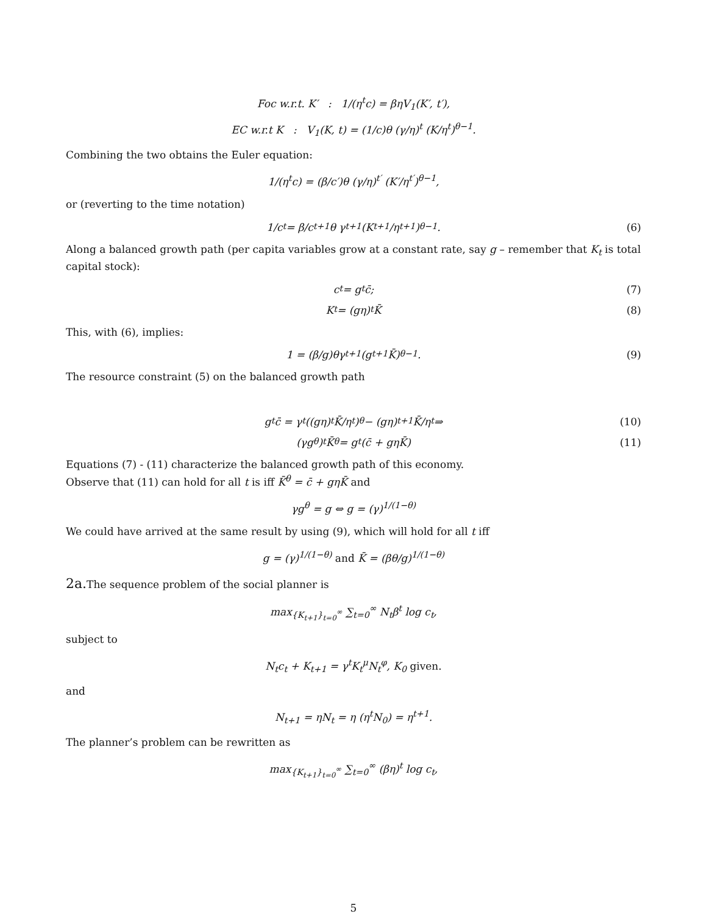Foc w.r.t. K′ : 1/(η<sup>t</sup>c) = βηV<sub>1</sub>(K′, t′),
EC w.r.t K : V<sub>1</sub>(K, t) = (1/c)θ (γ/η)<sup>t</sup> (K/η<sup>t</sup>)<sup>θ−1</sup>.
Combining the two obtains the Euler equation:
1/(η<sup>t</sup>c) = (β/c′)θ (γ/η)<sup>t′</sup> (K′/η<sup>t′</sup>)<sup>θ−1</sup>,
or (reverting to the time notation)
1/c<sub>t</sub> = β/c<sub>t+1</sub> θ γ<sup>t+1</sup> (K<sub>t+1</sub>/η<sup>t+1</sup>)<sup>θ−1</sup>. (6)
Along a balanced growth path (per capita variables grow at a constant rate, say g – remember that K<sub>t</sub> is total capital stock):
c<sub>t</sub> = g<sup>t</sup>c̄; (7)
K<sub>t</sub> = (gη)<sup>t</sup> K̄ (8)
This, with (6), implies:
1 = (β/g)θγ<sup>t+1</sup> (g<sup>t+1</sup>K̄)<sup>θ−1</sup>. (9)
The resource constraint (5) on the balanced growth path
g<sup>t</sup>c̄ = γ<sup>t</sup> ((gη)<sup>t</sup> K̄/η<sup>t</sup>)<sup>θ</sup> − (gη)<sup>t+1</sup> K̄/η<sup>t</sup> ⇒ (10)
(γg<sup>θ</sup>)<sup>t</sup> K̄<sup>θ</sup> = g<sup>t</sup> (c̄ + gηK̄) (11)
Equations (7) - (11) characterize the balanced growth path of this economy.
Observe that (11) can hold for all t is iff K̄<sup>θ</sup> = c̄ + gηK̄ and
γg<sup>θ</sup> = g ⇔ g = (γ)<sup>1/(1−θ)</sup>
We could have arrived at the same result by using (9), which will hold for all t iff
g = (γ)<sup>1/(1−θ)</sup> and K̄ = (βθ/g)<sup>1/(1−θ)</sup>
2a. The sequence problem of the social planner is
max<sub>{K<sub>t+1</sub>}<sub>t=0</sub><sup>∞</sup></sub> ∑<sub>t=0</sub><sup>∞</sup> N<sub>t</sub>β<sup>t</sup> log c<sub>t</sub>,
subject to
N<sub>t</sub>c<sub>t</sub> + K<sub>t+1</sub> = γ<sup>t</sup>K<sub>t</sub><sup>μ</sup>N<sub>t</sub><sup>φ</sup>, K<sub>0</sub> given.
and
N<sub>t+1</sub> = ηN<sub>t</sub> = η (η<sup>t</sup>N<sub>0</sub>) = η<sup>t+1</sup>.
The planner’s problem can be rewritten as
max<sub>{K<sub>t+1</sub>}<sub>t=0</sub><sup>∞</sup></sub> ∑<sub>t=0</sub><sup>∞</sup> (βη)<sup>t</sup> log c<sub>t</sub>,
5